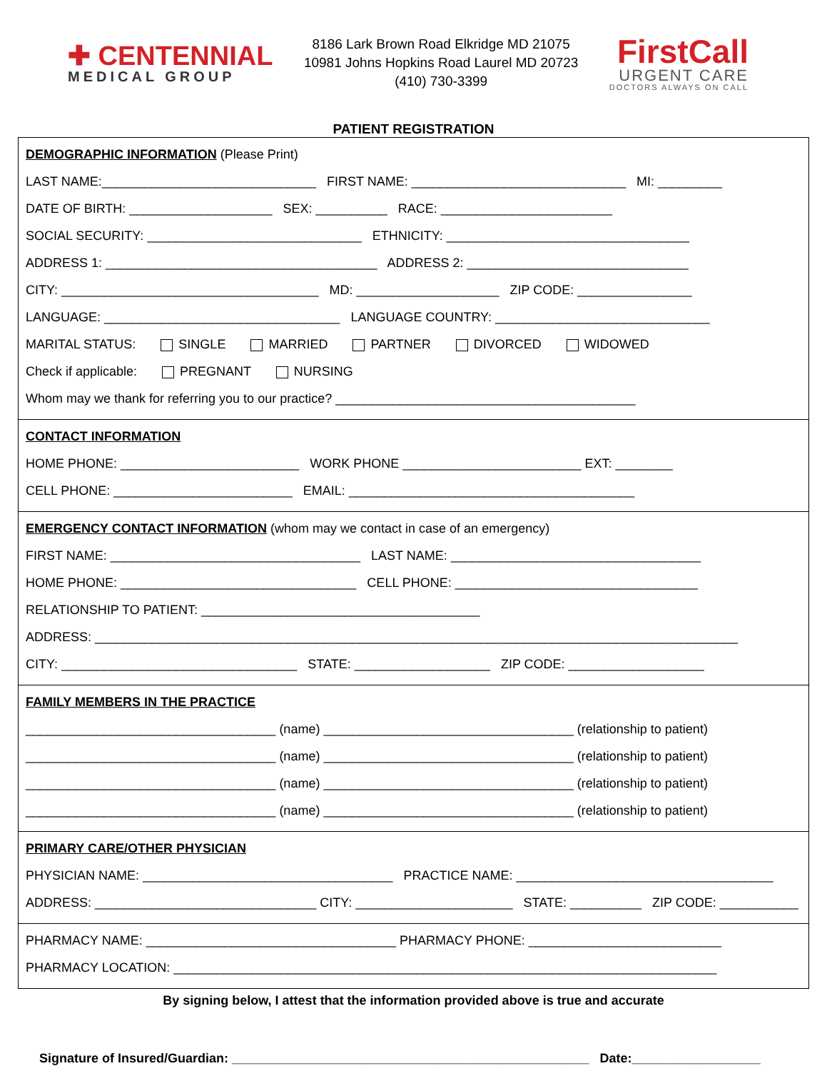✚ CENTENNIAL
MEDICAL GROUP
8186 Lark Brown Road Elkridge MD 21075
10981 Johns Hopkins Road Laurel MD 20723
(410) 730-3399
FirstCall
URGENT CARE
DOCTORS ALWAYS ON CALL
PATIENT REGISTRATION
DEMOGRAPHIC INFORMATION (Please Print)
LAST NAME:______________________________ FIRST NAME: ______________________________ MI: _________
DATE OF BIRTH: ____________________ SEX: __________ RACE: ________________________
SOCIAL SECURITY: ______________________________ ETHNICITY: __________________________________
ADDRESS 1: ______________________________________ ADDRESS 2: _______________________________
CITY: ____________________________________ MD: ____________________ ZIP CODE: ________________
LANGUAGE: _________________________________ LANGUAGE COUNTRY: ______________________________
MARITAL STATUS: SINGLE MARRIED PARTNER DIVORCED WIDOWED
Check if applicable: PREGNANT NURSING
Whom may we thank for referring you to our practice? __________________________________________
CONTACT INFORMATION
HOME PHONE: _________________________ WORK PHONE _________________________ EXT: ________
CELL PHONE: _________________________ EMAIL: ________________________________________
EMERGENCY CONTACT INFORMATION (whom may we contact in case of an emergency)
FIRST NAME: ___________________________________ LAST NAME: ___________________________________
HOME PHONE: _________________________________ CELL PHONE: __________________________________
RELATIONSHIP TO PATIENT: _______________________________________
ADDRESS: __________________________________________________________________________________________
CITY: _________________________________ STATE: ___________________ ZIP CODE: ___________________
FAMILY MEMBERS IN THE PRACTICE
___________________________________ (name) ___________________________________ (relationship to patient)
___________________________________ (name) ___________________________________ (relationship to patient)
___________________________________ (name) ___________________________________ (relationship to patient)
___________________________________ (name) ___________________________________ (relationship to patient)
PRIMARY CARE/OTHER PHYSICIAN
PHYSICIAN NAME: ___________________________________ PRACTICE NAME: ____________________________________
ADDRESS: _______________________________ CITY: ______________________ STATE: __________ ZIP CODE: ___________
PHARMACY NAME: ___________________________________ PHARMACY PHONE: ___________________________
PHARMACY LOCATION: ____________________________________________________________________________
By signing below, I attest that the information provided above is true and accurate
Signature of Insured/Guardian: __________________________________________________ Date:__________________